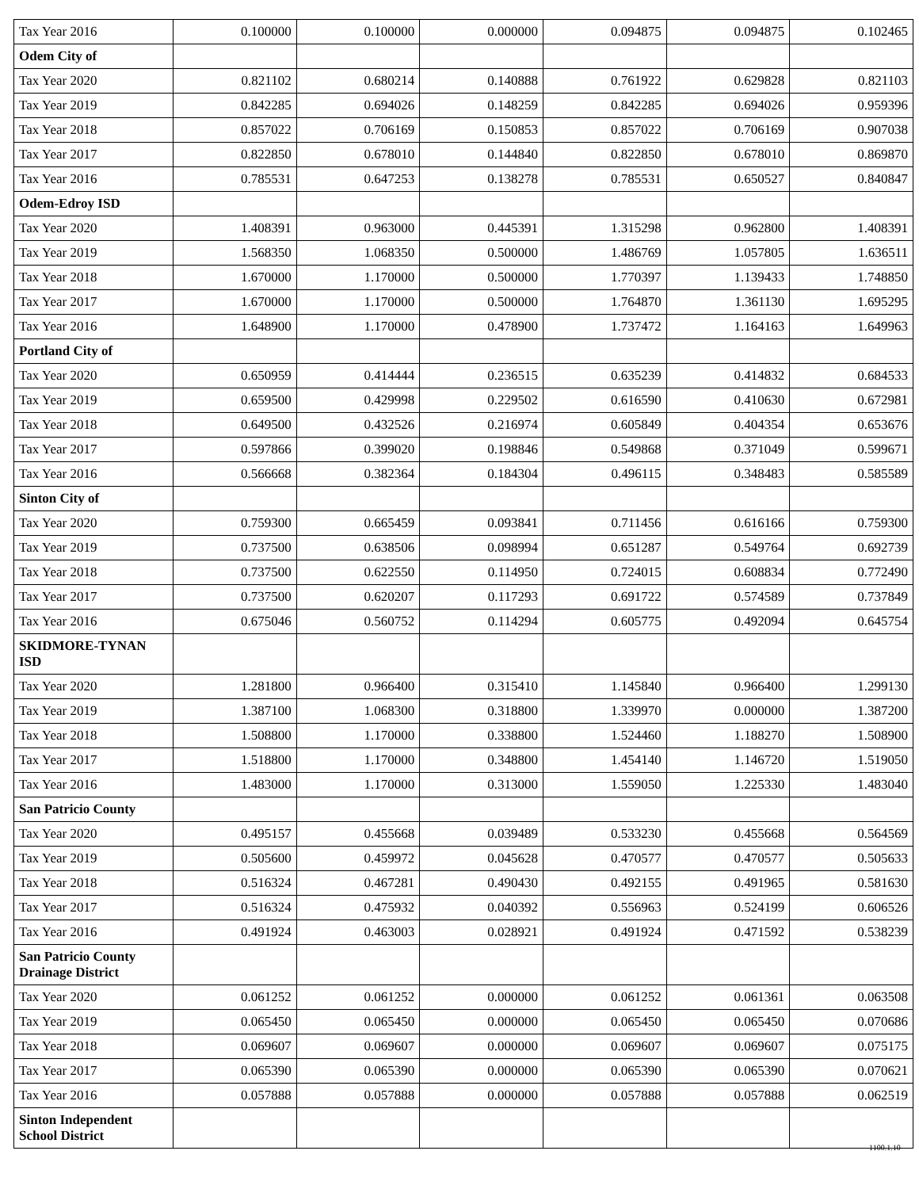| Tax Year 2016 | 0.100000 | 0.100000 | 0.000000 | 0.094875 | 0.094875 | 0.102465 |
| Odem City of | | | | | | |
| Tax Year 2020 | 0.821102 | 0.680214 | 0.140888 | 0.761922 | 0.629828 | 0.821103 |
| Tax Year 2019 | 0.842285 | 0.694026 | 0.148259 | 0.842285 | 0.694026 | 0.959396 |
| Tax Year 2018 | 0.857022 | 0.706169 | 0.150853 | 0.857022 | 0.706169 | 0.907038 |
| Tax Year 2017 | 0.822850 | 0.678010 | 0.144840 | 0.822850 | 0.678010 | 0.869870 |
| Tax Year 2016 | 0.785531 | 0.647253 | 0.138278 | 0.785531 | 0.650527 | 0.840847 |
| Odem-Edroy ISD | | | | | | |
| Tax Year 2020 | 1.408391 | 0.963000 | 0.445391 | 1.315298 | 0.962800 | 1.408391 |
| Tax Year 2019 | 1.568350 | 1.068350 | 0.500000 | 1.486769 | 1.057805 | 1.636511 |
| Tax Year 2018 | 1.670000 | 1.170000 | 0.500000 | 1.770397 | 1.139433 | 1.748850 |
| Tax Year 2017 | 1.670000 | 1.170000 | 0.500000 | 1.764870 | 1.361130 | 1.695295 |
| Tax Year 2016 | 1.648900 | 1.170000 | 0.478900 | 1.737472 | 1.164163 | 1.649963 |
| Portland City of | | | | | | |
| Tax Year 2020 | 0.650959 | 0.414444 | 0.236515 | 0.635239 | 0.414832 | 0.684533 |
| Tax Year 2019 | 0.659500 | 0.429998 | 0.229502 | 0.616590 | 0.410630 | 0.672981 |
| Tax Year 2018 | 0.649500 | 0.432526 | 0.216974 | 0.605849 | 0.404354 | 0.653676 |
| Tax Year 2017 | 0.597866 | 0.399020 | 0.198846 | 0.549868 | 0.371049 | 0.599671 |
| Tax Year 2016 | 0.566668 | 0.382364 | 0.184304 | 0.496115 | 0.348483 | 0.585589 |
| Sinton City of | | | | | | |
| Tax Year 2020 | 0.759300 | 0.665459 | 0.093841 | 0.711456 | 0.616166 | 0.759300 |
| Tax Year 2019 | 0.737500 | 0.638506 | 0.098994 | 0.651287 | 0.549764 | 0.692739 |
| Tax Year 2018 | 0.737500 | 0.622550 | 0.114950 | 0.724015 | 0.608834 | 0.772490 |
| Tax Year 2017 | 0.737500 | 0.620207 | 0.117293 | 0.691722 | 0.574589 | 0.737849 |
| Tax Year 2016 | 0.675046 | 0.560752 | 0.114294 | 0.605775 | 0.492094 | 0.645754 |
| SKIDMORE-TYNAN ISD | | | | | | |
| Tax Year 2020 | 1.281800 | 0.966400 | 0.315410 | 1.145840 | 0.966400 | 1.299130 |
| Tax Year 2019 | 1.387100 | 1.068300 | 0.318800 | 1.339970 | 0.000000 | 1.387200 |
| Tax Year 2018 | 1.508800 | 1.170000 | 0.338800 | 1.524460 | 1.188270 | 1.508900 |
| Tax Year 2017 | 1.518800 | 1.170000 | 0.348800 | 1.454140 | 1.146720 | 1.519050 |
| Tax Year 2016 | 1.483000 | 1.170000 | 0.313000 | 1.559050 | 1.225330 | 1.483040 |
| San Patricio County | | | | | | |
| Tax Year 2020 | 0.495157 | 0.455668 | 0.039489 | 0.533230 | 0.455668 | 0.564569 |
| Tax Year 2019 | 0.505600 | 0.459972 | 0.045628 | 0.470577 | 0.470577 | 0.505633 |
| Tax Year 2018 | 0.516324 | 0.467281 | 0.490430 | 0.492155 | 0.491965 | 0.581630 |
| Tax Year 2017 | 0.516324 | 0.475932 | 0.040392 | 0.556963 | 0.524199 | 0.606526 |
| Tax Year 2016 | 0.491924 | 0.463003 | 0.028921 | 0.491924 | 0.471592 | 0.538239 |
| San Patricio County Drainage District | | | | | | |
| Tax Year 2020 | 0.061252 | 0.061252 | 0.000000 | 0.061252 | 0.061361 | 0.063508 |
| Tax Year 2019 | 0.065450 | 0.065450 | 0.000000 | 0.065450 | 0.065450 | 0.070686 |
| Tax Year 2018 | 0.069607 | 0.069607 | 0.000000 | 0.069607 | 0.069607 | 0.075175 |
| Tax Year 2017 | 0.065390 | 0.065390 | 0.000000 | 0.065390 | 0.065390 | 0.070621 |
| Tax Year 2016 | 0.057888 | 0.057888 | 0.000000 | 0.057888 | 0.057888 | 0.062519 |
| Sinton Independent School District | | | | | | |
1100.1.10